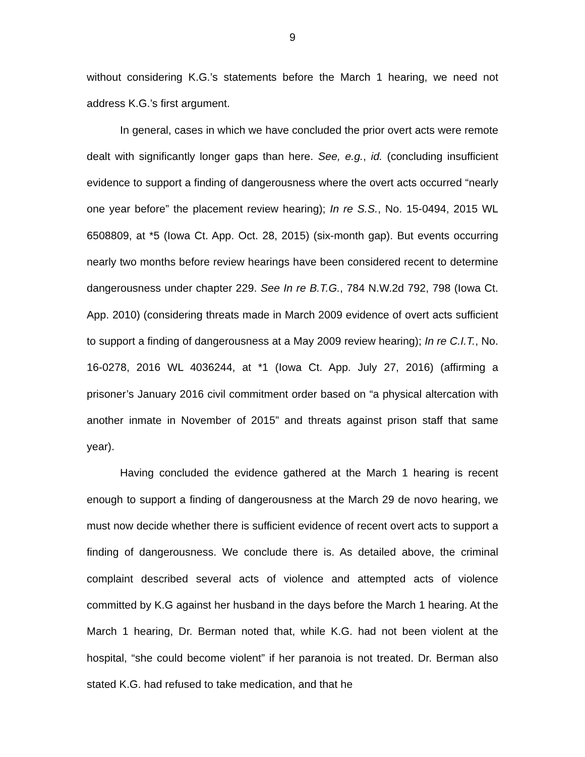9
without considering K.G.’s statements before the March 1 hearing, we need not address K.G.’s first argument.
In general, cases in which we have concluded the prior overt acts were remote dealt with significantly longer gaps than here. See, e.g., id. (concluding insufficient evidence to support a finding of dangerousness where the overt acts occurred “nearly one year before” the placement review hearing); In re S.S., No. 15-0494, 2015 WL 6508809, at *5 (Iowa Ct. App. Oct. 28, 2015) (six-month gap). But events occurring nearly two months before review hearings have been considered recent to determine dangerousness under chapter 229. See In re B.T.G., 784 N.W.2d 792, 798 (Iowa Ct. App. 2010) (considering threats made in March 2009 evidence of overt acts sufficient to support a finding of dangerousness at a May 2009 review hearing); In re C.I.T., No. 16-0278, 2016 WL 4036244, at *1 (Iowa Ct. App. July 27, 2016) (affirming a prisoner’s January 2016 civil commitment order based on “a physical altercation with another inmate in November of 2015” and threats against prison staff that same year).
Having concluded the evidence gathered at the March 1 hearing is recent enough to support a finding of dangerousness at the March 29 de novo hearing, we must now decide whether there is sufficient evidence of recent overt acts to support a finding of dangerousness. We conclude there is. As detailed above, the criminal complaint described several acts of violence and attempted acts of violence committed by K.G against her husband in the days before the March 1 hearing. At the March 1 hearing, Dr. Berman noted that, while K.G. had not been violent at the hospital, “she could become violent” if her paranoia is not treated. Dr. Berman also stated K.G. had refused to take medication, and that he